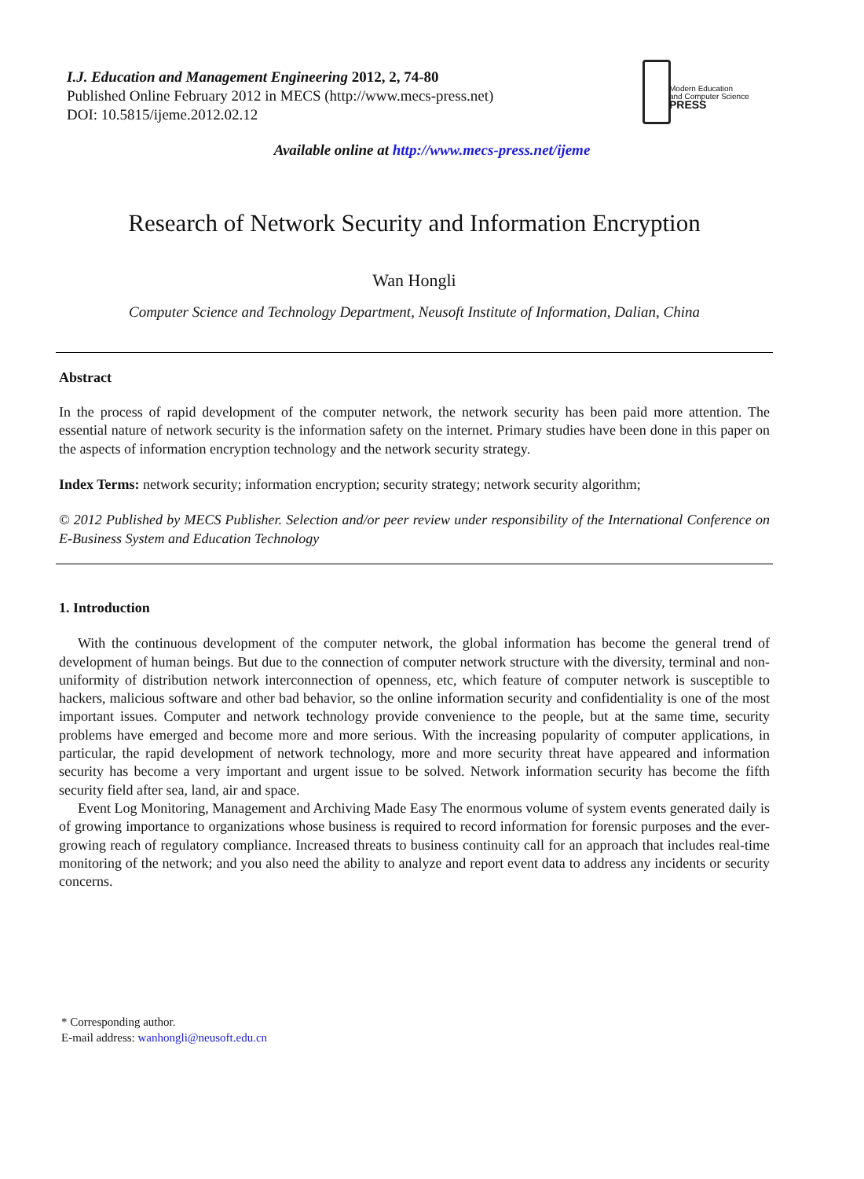I.J. Education and Management Engineering 2012, 2, 74-80
Published Online February 2012 in MECS (http://www.mecs-press.net)
DOI: 10.5815/ijeme.2012.02.12
Modern Education
and Computer Science
PRESS
Available online at http://www.mecs-press.net/ijeme
Research of Network Security and Information Encryption
Wan Hongli
Computer Science and Technology Department, Neusoft Institute of Information, Dalian, China
Abstract
In the process of rapid development of the computer network, the network security has been paid more attention. The essential nature of network security is the information safety on the internet. Primary studies have been done in this paper on the aspects of information encryption technology and the network security strategy.
Index Terms: network security; information encryption; security strategy; network security algorithm;
© 2012 Published by MECS Publisher. Selection and/or peer review under responsibility of the International Conference on E-Business System and Education Technology
1. Introduction
With the continuous development of the computer network, the global information has become the general trend of development of human beings. But due to the connection of computer network structure with the diversity, terminal and non-uniformity of distribution network interconnection of openness, etc, which feature of computer network is susceptible to hackers, malicious software and other bad behavior, so the online information security and confidentiality is one of the most important issues. Computer and network technology provide convenience to the people, but at the same time, security problems have emerged and become more and more serious. With the increasing popularity of computer applications, in particular, the rapid development of network technology, more and more security threat have appeared and information security has become a very important and urgent issue to be solved. Network information security has become the fifth security field after sea, land, air and space.
Event Log Monitoring, Management and Archiving Made Easy The enormous volume of system events generated daily is of growing importance to organizations whose business is required to record information for forensic purposes and the ever-growing reach of regulatory compliance. Increased threats to business continuity call for an approach that includes real-time monitoring of the network; and you also need the ability to analyze and report event data to address any incidents or security concerns.
* Corresponding author.
E-mail address: wanhongli@neusoft.edu.cn